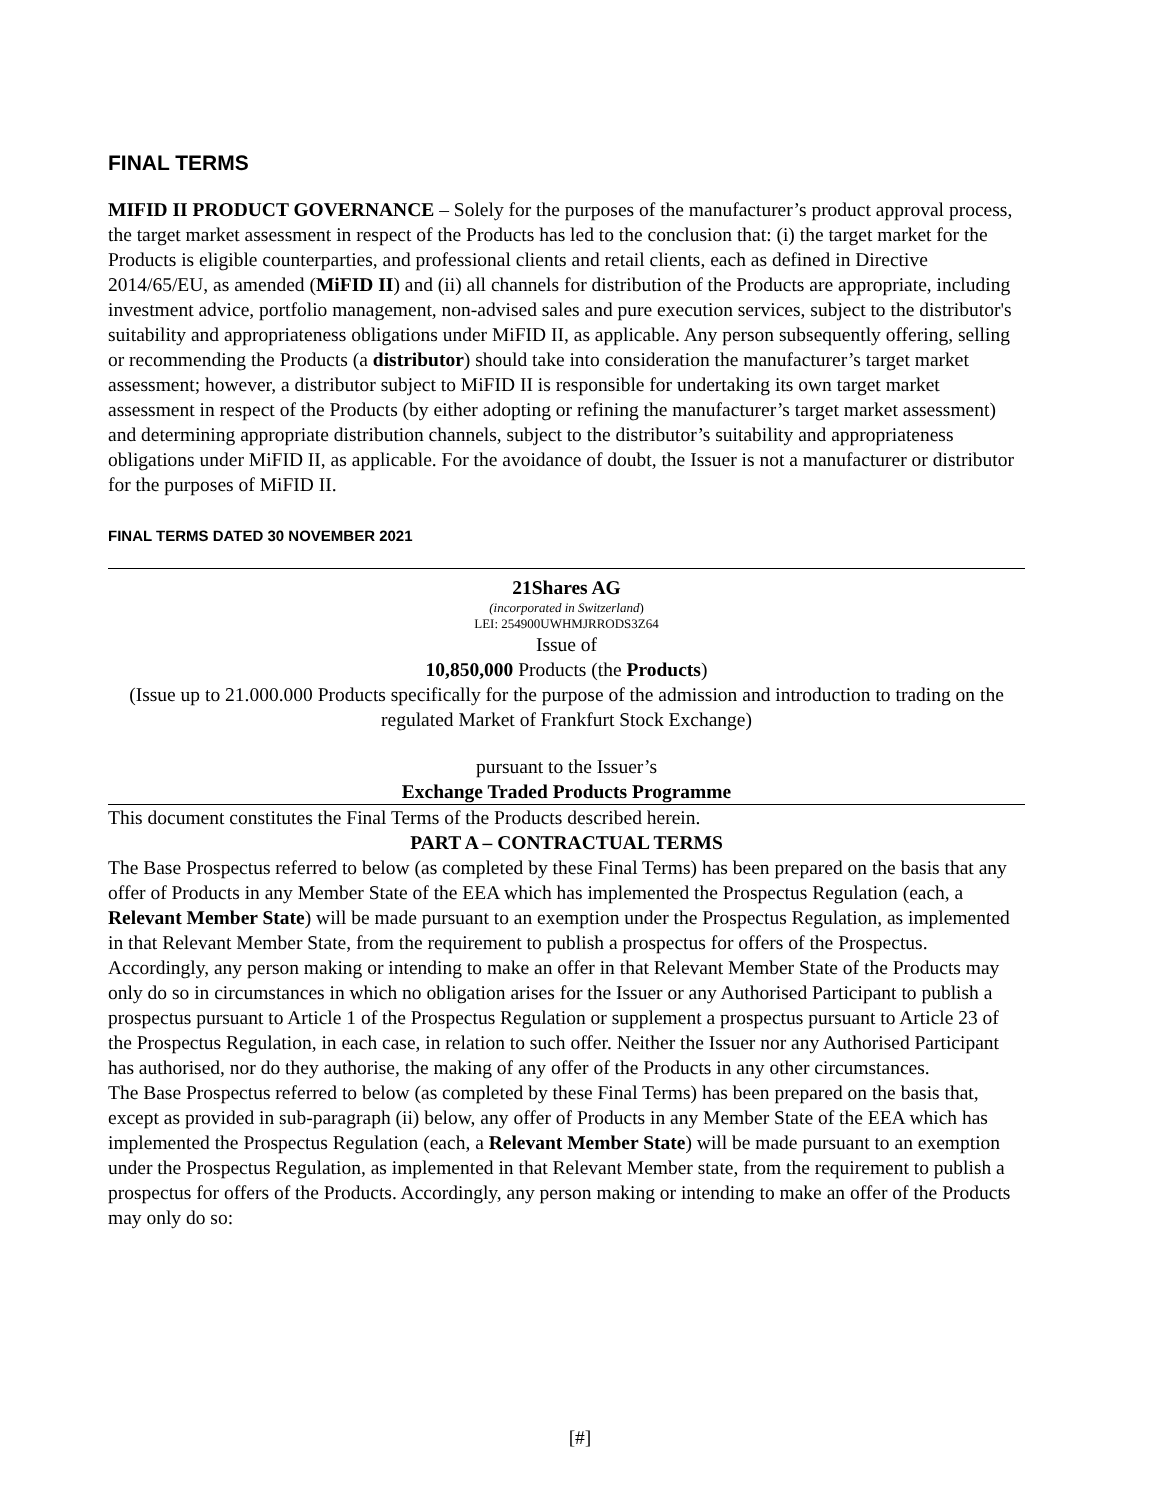FINAL TERMS
MIFID II PRODUCT GOVERNANCE – Solely for the purposes of the manufacturer’s product approval process, the target market assessment in respect of the Products has led to the conclusion that: (i) the target market for the Products is eligible counterparties, and professional clients and retail clients, each as defined in Directive 2014/65/EU, as amended (MiFID II) and (ii) all channels for distribution of the Products are appropriate, including investment advice, portfolio management, non-advised sales and pure execution services, subject to the distributor's suitability and appropriateness obligations under MiFID II, as applicable. Any person subsequently offering, selling or recommending the Products (a distributor) should take into consideration the manufacturer’s target market assessment; however, a distributor subject to MiFID II is responsible for undertaking its own target market assessment in respect of the Products (by either adopting or refining the manufacturer’s target market assessment) and determining appropriate distribution channels, subject to the distributor’s suitability and appropriateness obligations under MiFID II, as applicable. For the avoidance of doubt, the Issuer is not a manufacturer or distributor for the purposes of MiFID II.
FINAL TERMS DATED 30 NOVEMBER 2021
21Shares AG
(incorporated in Switzerland)
LEI: 254900UWHMJRRODS3Z64
Issue of
10,850,000 Products (the Products)
(Issue up to 21.000.000 Products specifically for the purpose of the admission and introduction to trading on the regulated Market of Frankfurt Stock Exchange)
pursuant to the Issuer’s
Exchange Traded Products Programme
This document constitutes the Final Terms of the Products described herein.
PART A – CONTRACTUAL TERMS
The Base Prospectus referred to below (as completed by these Final Terms) has been prepared on the basis that any offer of Products in any Member State of the EEA which has implemented the Prospectus Regulation (each, a Relevant Member State) will be made pursuant to an exemption under the Prospectus Regulation, as implemented in that Relevant Member State, from the requirement to publish a prospectus for offers of the Prospectus. Accordingly, any person making or intending to make an offer in that Relevant Member State of the Products may only do so in circumstances in which no obligation arises for the Issuer or any Authorised Participant to publish a prospectus pursuant to Article 1 of the Prospectus Regulation or supplement a prospectus pursuant to Article 23 of the Prospectus Regulation, in each case, in relation to such offer. Neither the Issuer nor any Authorised Participant has authorised, nor do they authorise, the making of any offer of the Products in any other circumstances.
The Base Prospectus referred to below (as completed by these Final Terms) has been prepared on the basis that, except as provided in sub-paragraph (ii) below, any offer of Products in any Member State of the EEA which has implemented the Prospectus Regulation (each, a Relevant Member State) will be made pursuant to an exemption under the Prospectus Regulation, as implemented in that Relevant Member state, from the requirement to publish a prospectus for offers of the Products. Accordingly, any person making or intending to make an offer of the Products may only do so:
[#]